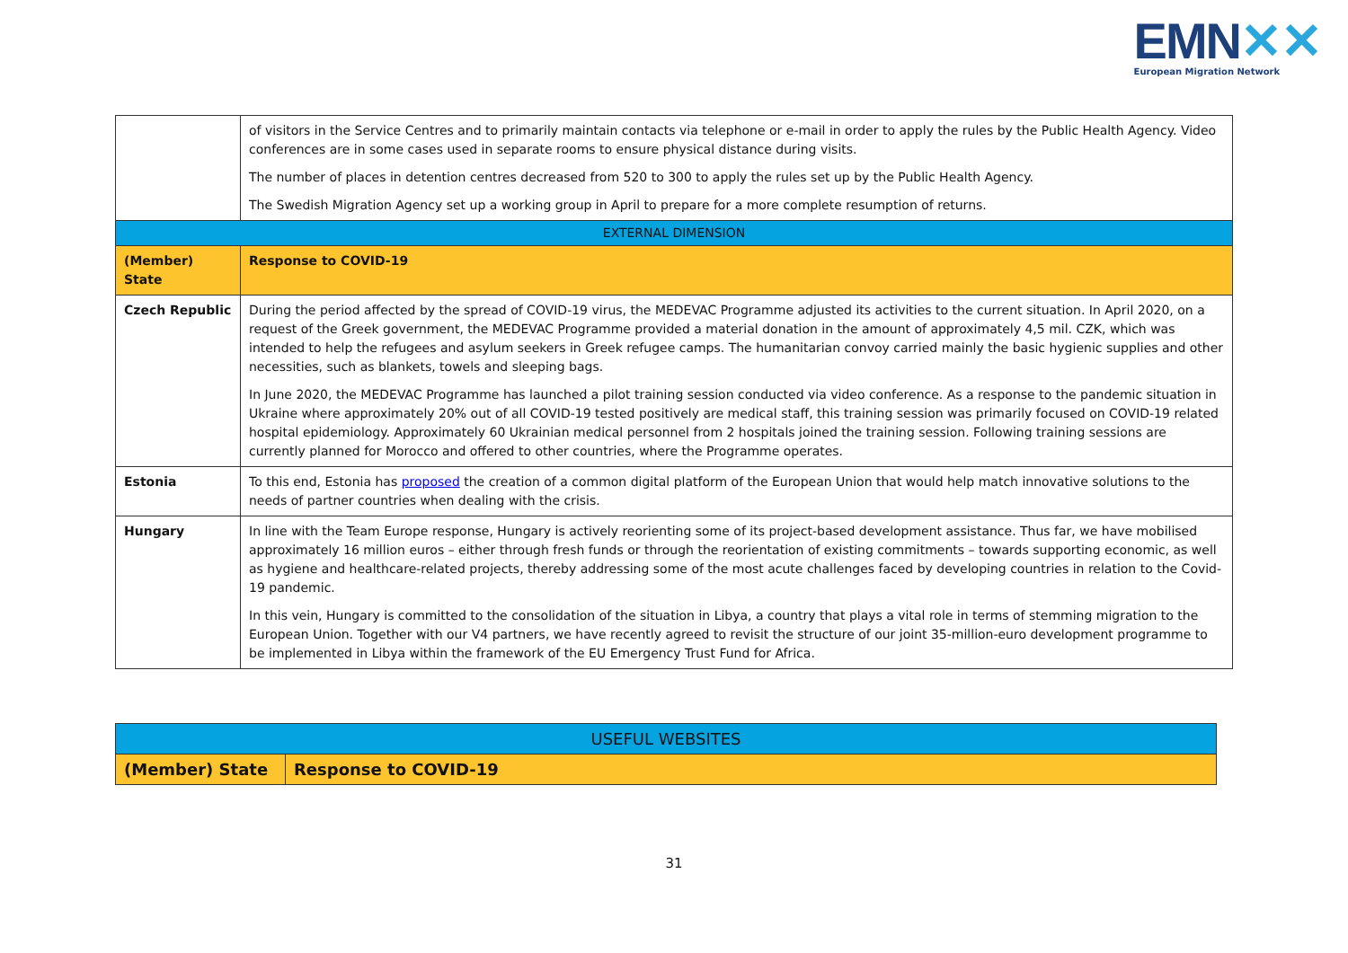EMN✕✕
European Migration Network
| | of visitors in the Service Centres and to primarily maintain contacts via telephone or e-mail in order to apply the rules by the Public Health Agency. Video conferences are in some cases used in separate rooms to ensure physical distance during visits. The number of places in detention centres decreased from 520 to 300 to apply the rules set up by the Public Health Agency. The Swedish Migration Agency set up a working group in April to prepare for a more complete resumption of returns. |
| EXTERNAL DIMENSION | |
| (Member) State | Response to COVID-19 |
| Czech Republic | During the period affected by the spread of COVID-19 virus, the MEDEVAC Programme adjusted its activities to the current situation. In April 2020, on a request of the Greek government, the MEDEVAC Programme provided a material donation in the amount of approximately 4,5 mil. CZK, which was intended to help the refugees and asylum seekers in Greek refugee camps. The humanitarian convoy carried mainly the basic hygienic supplies and other necessities, such as blankets, towels and sleeping bags. In June 2020, the MEDEVAC Programme has launched a pilot training session conducted via video conference. As a response to the pandemic situation in Ukraine where approximately 20% out of all COVID-19 tested positively are medical staff, this training session was primarily focused on COVID-19 related hospital epidemiology. Approximately 60 Ukrainian medical personnel from 2 hospitals joined the training session. Following training sessions are currently planned for Morocco and offered to other countries, where the Programme operates. |
| Estonia | To this end, Estonia has proposed the creation of a common digital platform of the European Union that would help match innovative solutions to the needs of partner countries when dealing with the crisis. |
| Hungary | In line with the Team Europe response, Hungary is actively reorienting some of its project-based development assistance. Thus far, we have mobilised approximately 16 million euros – either through fresh funds or through the reorientation of existing commitments – towards supporting economic, as well as hygiene and healthcare-related projects, thereby addressing some of the most acute challenges faced by developing countries in relation to the Covid-19 pandemic. In this vein, Hungary is committed to the consolidation of the situation in Libya, a country that plays a vital role in terms of stemming migration to the European Union. Together with our V4 partners, we have recently agreed to revisit the structure of our joint 35-million-euro development programme to be implemented in Libya within the framework of the EU Emergency Trust Fund for Africa. |
| USEFUL WEBSITES | |
| (Member) State | Response to COVID-19 |
31